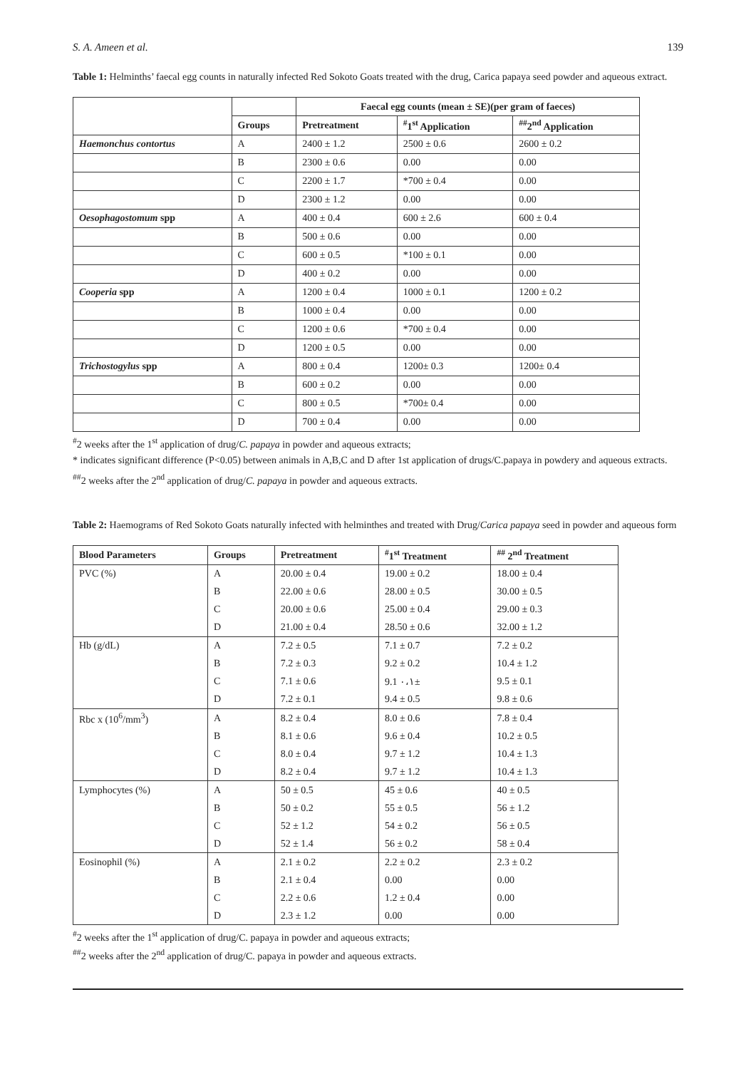S. A. Ameen et al. 139
Table 1: Helminths’ faecal egg counts in naturally infected Red Sokoto Goats treated with the drug, Carica papaya seed powder and aqueous extract.
| | | Faecal egg counts (mean ± SE)(per gram of faeces) | | |
| --- | --- | --- | --- | --- |
| | Groups | Pretreatment | <sup>#</sup> 1<sup>st</sup> Application | <sup>##</sup> 2<sup>nd</sup> Application |
| Haemonchus contortus | A | 2400 ± 1.2 | 2500 ± 0.6 | 2600 ± 0.2 |
| | B | 2300 ± 0.6 | 0.00 | 0.00 |
| | C | 2200 ± 1.7 | *700 ± 0.4 | 0.00 |
| | D | 2300 ± 1.2 | 0.00 | 0.00 |
| Oesophagostomum spp | A | 400 ± 0.4 | 600 ± 2.6 | 600 ± 0.4 |
| | B | 500 ± 0.6 | 0.00 | 0.00 |
| | C | 600 ± 0.5 | *100 ± 0.1 | 0.00 |
| | D | 400 ± 0.2 | 0.00 | 0.00 |
| Cooperia spp | A | 1200 ± 0.4 | 1000 ± 0.1 | 1200 ± 0.2 |
| | B | 1000 ± 0.4 | 0.00 | 0.00 |
| | C | 1200 ± 0.6 | *700 ± 0.4 | 0.00 |
| | D | 1200 ± 0.5 | 0.00 | 0.00 |
| Trichostogylus spp | A | 800 ± 0.4 | 1200± 0.3 | 1200± 0.4 |
| | B | 600 ± 0.2 | 0.00 | 0.00 |
| | C | 800 ± 0.5 | *700± 0.4 | 0.00 |
| | D | 700 ± 0.4 | 0.00 | 0.00 |
<sup>#</sup> 2 weeks after the 1<sup>st</sup> application of drug/C. papaya in powder and aqueous extracts;
* indicates significant difference (P<0.05) between animals in A,B,C and D after 1st application of drugs/C.papaya in powdery and aqueous extracts.
<sup>##</sup> 2 weeks after the 2<sup>nd</sup> application of drug/C. papaya in powder and aqueous extracts.
Table 2: Haemograms of Red Sokoto Goats naturally infected with helminthes and treated with Drug/Carica papaya seed in powder and aqueous form
| Blood Parameters | Groups | Pretreatment | <sup>#</sup> 1<sup>st</sup> Treatment | <sup>##</sup> 2<sup>nd</sup> Treatment |
| --- | --- | --- | --- | --- |
| PVC (%) | A | 20.00 ± 0.4 | 19.00 ± 0.2 | 18.00 ± 0.4 |
| | B | 22.00 ± 0.6 | 28.00 ± 0.5 | 30.00 ± 0.5 |
| | C | 20.00 ± 0.6 | 25.00 ± 0.4 | 29.00 ± 0.3 |
| | D | 21.00 ± 0.4 | 28.50 ± 0.6 | 32.00 ± 1.2 |
| Hb (g/dL) | A | 7.2 ± 0.5 | 7.1 ± 0.7 | 7.2 ± 0.2 |
| | B | 7.2 ± 0.3 | 9.2 ± 0.2 | 10.4 ± 1.2 |
| | C | 7.1 ± 0.6 | 9.1 ٠،١± | 9.5 ± 0.1 |
| | D | 7.2 ± 0.1 | 9.4 ± 0.5 | 9.8 ± 0.6 |
| Rbc x (10<sup>6</sup>/mm<sup>3</sup>) | A | 8.2 ± 0.4 | 8.0 ± 0.6 | 7.8 ± 0.4 |
| | B | 8.1 ± 0.6 | 9.6 ± 0.4 | 10.2 ± 0.5 |
| | C | 8.0 ± 0.4 | 9.7 ± 1.2 | 10.4 ± 1.3 |
| | D | 8.2 ± 0.4 | 9.7 ± 1.2 | 10.4 ± 1.3 |
| Lymphocytes (%) | A | 50 ± 0.5 | 45 ± 0.6 | 40 ± 0.5 |
| | B | 50 ± 0.2 | 55 ± 0.5 | 56 ± 1.2 |
| | C | 52 ± 1.2 | 54 ± 0.2 | 56 ± 0.5 |
| | D | 52 ± 1.4 | 56 ± 0.2 | 58 ± 0.4 |
| Eosinophil (%) | A | 2.1 ± 0.2 | 2.2 ± 0.2 | 2.3 ± 0.2 |
| | B | 2.1 ± 0.4 | 0.00 | 0.00 |
| | C | 2.2 ± 0.6 | 1.2 ± 0.4 | 0.00 |
| | D | 2.3 ± 1.2 | 0.00 | 0.00 |
<sup>#</sup> 2 weeks after the 1<sup>st</sup> application of drug/C. papaya in powder and aqueous extracts;
<sup>##</sup> 2 weeks after the 2<sup>nd</sup> application of drug/C. papaya in powder and aqueous extracts.